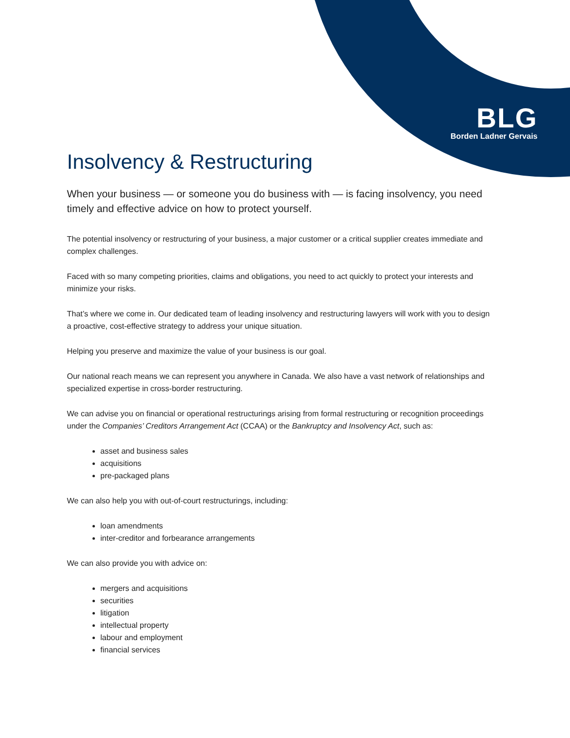BLG
Borden Ladner Gervais
Insolvency & Restructuring
When your business — or someone you do business with — is facing insolvency, you need timely and effective advice on how to protect yourself.
The potential insolvency or restructuring of your business, a major customer or a critical supplier creates immediate and complex challenges.
Faced with so many competing priorities, claims and obligations, you need to act quickly to protect your interests and minimize your risks.
That’s where we come in. Our dedicated team of leading insolvency and restructuring lawyers will work with you to design a proactive, cost-effective strategy to address your unique situation.
Helping you preserve and maximize the value of your business is our goal.
Our national reach means we can represent you anywhere in Canada. We also have a vast network of relationships and specialized expertise in cross-border restructuring.
We can advise you on financial or operational restructurings arising from formal restructuring or recognition proceedings under the Companies’ Creditors Arrangement Act (CCAA) or the Bankruptcy and Insolvency Act, such as:
asset and business sales
acquisitions
pre-packaged plans
We can also help you with out-of-court restructurings, including:
loan amendments
inter-creditor and forbearance arrangements
We can also provide you with advice on:
mergers and acquisitions
securities
litigation
intellectual property
labour and employment
financial services